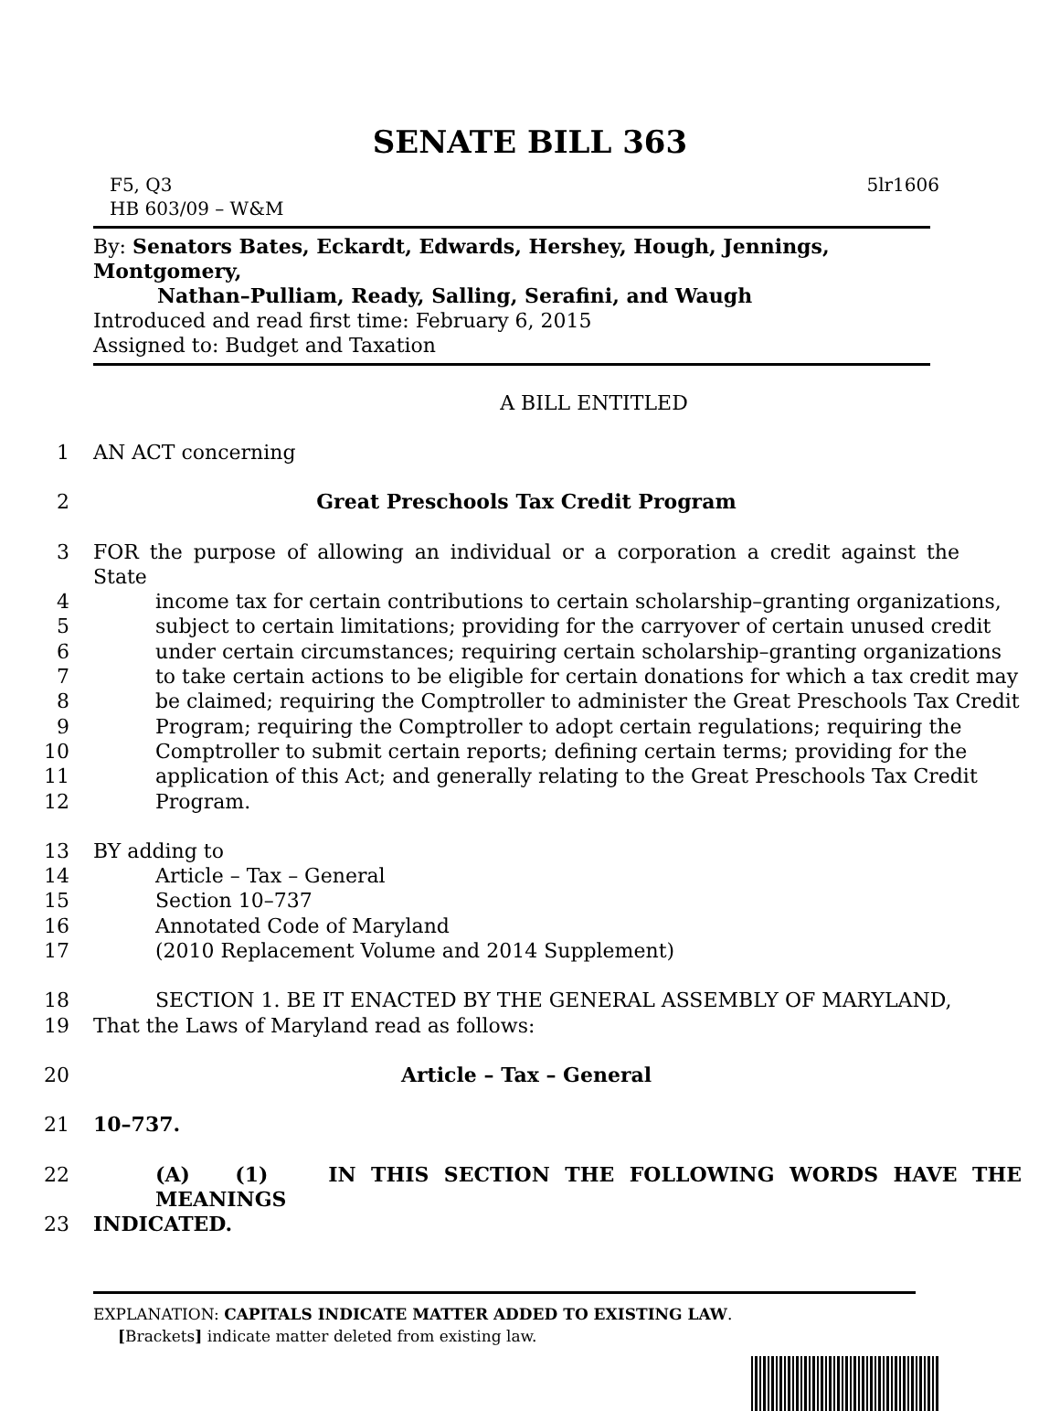SENATE BILL 363
F5, Q3
HB 603/09 – W&M
5lr1606
By: Senators Bates, Eckardt, Edwards, Hershey, Hough, Jennings, Montgomery,
Nathan–Pulliam, Ready, Salling, Serafini, and Waugh
Introduced and read first time: February 6, 2015
Assigned to: Budget and Taxation
A BILL ENTITLED
1 AN ACT concerning
2 Great Preschools Tax Credit Program
3 FOR the purpose of allowing an individual or a corporation a credit against the State
4 income tax for certain contributions to certain scholarship–granting organizations,
5 subject to certain limitations; providing for the carryover of certain unused credit
6 under certain circumstances; requiring certain scholarship–granting organizations
7 to take certain actions to be eligible for certain donations for which a tax credit may
8 be claimed; requiring the Comptroller to administer the Great Preschools Tax Credit
9 Program; requiring the Comptroller to adopt certain regulations; requiring the
10 Comptroller to submit certain reports; defining certain terms; providing for the
11 application of this Act; and generally relating to the Great Preschools Tax Credit
12 Program.
13 BY adding to
14 Article – Tax – General
15 Section 10–737
16 Annotated Code of Maryland
17 (2010 Replacement Volume and 2014 Supplement)
18 SECTION 1. BE IT ENACTED BY THE GENERAL ASSEMBLY OF MARYLAND,
19 That the Laws of Maryland read as follows:
20 Article – Tax – General
21 10–737.
22 (A) (1) IN THIS SECTION THE FOLLOWING WORDS HAVE THE MEANINGS
23 INDICATED.
EXPLANATION: CAPITALS INDICATE MATTER ADDED TO EXISTING LAW.
[Brackets] indicate matter deleted from existing law.